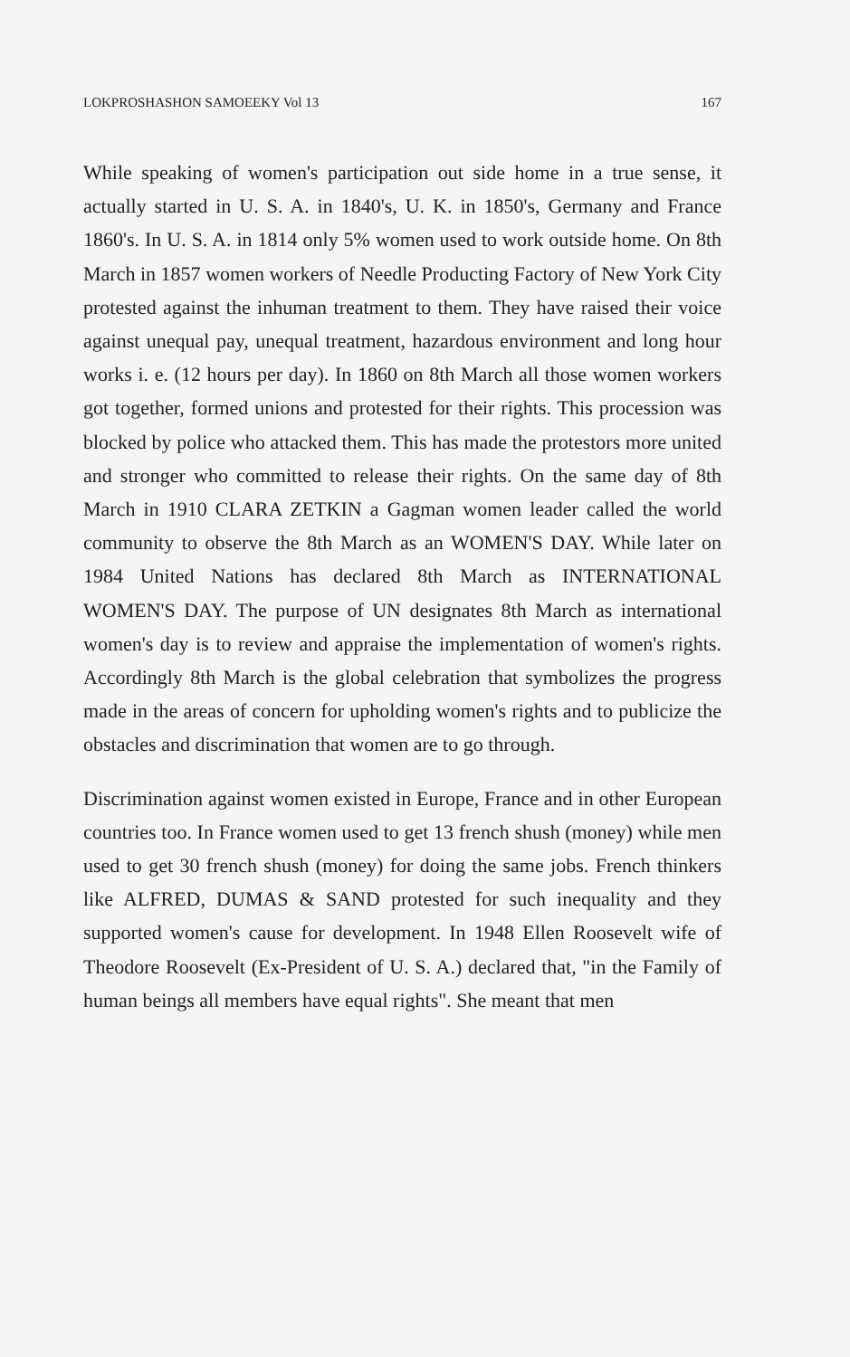LOKPROSHASHON SAMOEEKY Vol 13 167
While speaking of women's participation out side home in a true sense, it actually started in U. S. A. in 1840's, U. K. in 1850's, Germany and France 1860's. In U. S. A. in 1814 only 5% women used to work outside home. On 8th March in 1857 women workers of Needle Producting Factory of New York City protested against the inhuman treatment to them. They have raised their voice against unequal pay, unequal treatment, hazardous environment and long hour works i. e. (12 hours per day). In 1860 on 8th March all those women workers got together, formed unions and protested for their rights. This procession was blocked by police who attacked them. This has made the protestors more united and stronger who committed to release their rights. On the same day of 8th March in 1910 CLARA ZETKIN a Gagman women leader called the world community to observe the 8th March as an WOMEN'S DAY. While later on 1984 United Nations has declared 8th March as INTERNATIONAL WOMEN'S DAY. The purpose of UN designates 8th March as international women's day is to review and appraise the implementation of women's rights. Accordingly 8th March is the global celebration that symbolizes the progress made in the areas of concern for upholding women's rights and to publicize the obstacles and discrimination that women are to go through.
Discrimination against women existed in Europe, France and in other European countries too. In France women used to get 13 french shush (money) while men used to get 30 french shush (money) for doing the same jobs. French thinkers like ALFRED, DUMAS & SAND protested for such inequality and they supported women's cause for development. In 1948 Ellen Roosevelt wife of Theodore Roosevelt (Ex-President of U. S. A.) declared that, "in the Family of human beings all members have equal rights". She meant that men